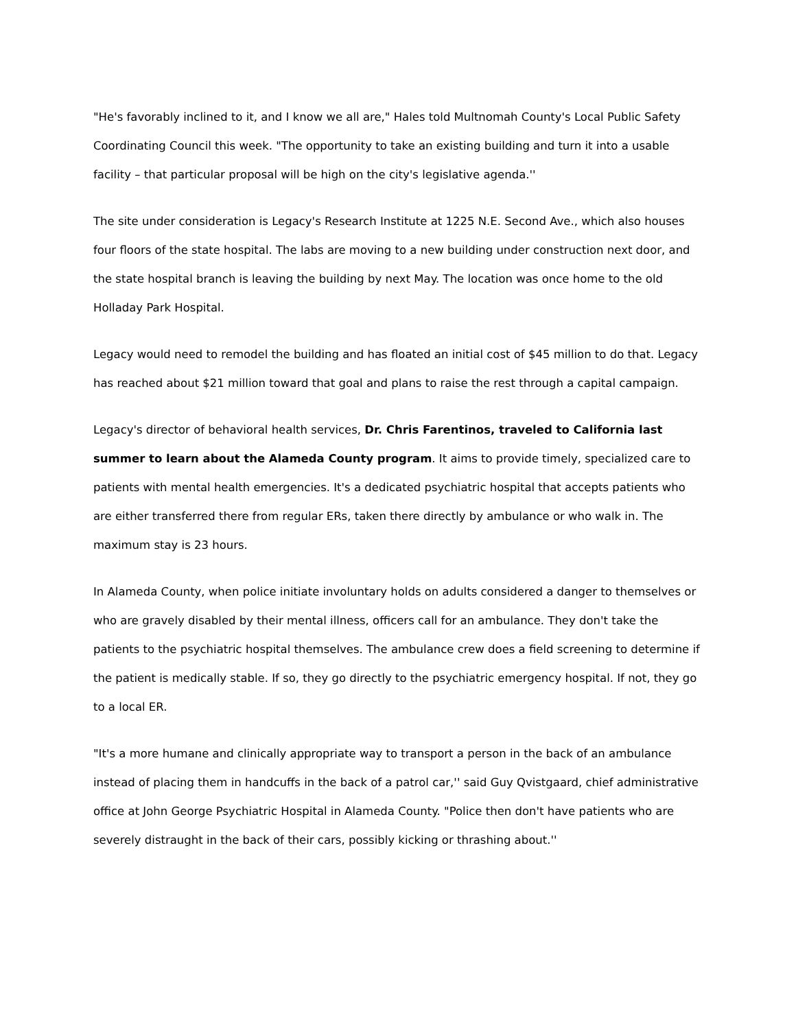"He's favorably inclined to it, and I know we all are," Hales told Multnomah County's Local Public Safety Coordinating Council this week. "The opportunity to take an existing building and turn it into a usable facility – that particular proposal will be high on the city's legislative agenda.''
The site under consideration is Legacy's Research Institute at 1225 N.E. Second Ave., which also houses four floors of the state hospital. The labs are moving to a new building under construction next door, and the state hospital branch is leaving the building by next May. The location was once home to the old Holladay Park Hospital.
Legacy would need to remodel the building and has floated an initial cost of $45 million to do that. Legacy has reached about $21 million toward that goal and plans to raise the rest through a capital campaign.
Legacy's director of behavioral health services, Dr. Chris Farentinos, traveled to California last summer to learn about the Alameda County program. It aims to provide timely, specialized care to patients with mental health emergencies. It's a dedicated psychiatric hospital that accepts patients who are either transferred there from regular ERs, taken there directly by ambulance or who walk in. The maximum stay is 23 hours.
In Alameda County, when police initiate involuntary holds on adults considered a danger to themselves or who are gravely disabled by their mental illness, officers call for an ambulance. They don't take the patients to the psychiatric hospital themselves. The ambulance crew does a field screening to determine if the patient is medically stable. If so, they go directly to the psychiatric emergency hospital. If not, they go to a local ER.
"It's a more humane and clinically appropriate way to transport a person in the back of an ambulance instead of placing them in handcuffs in the back of a patrol car,'' said Guy Qvistgaard, chief administrative office at John George Psychiatric Hospital in Alameda County. "Police then don't have patients who are severely distraught in the back of their cars, possibly kicking or thrashing about.''